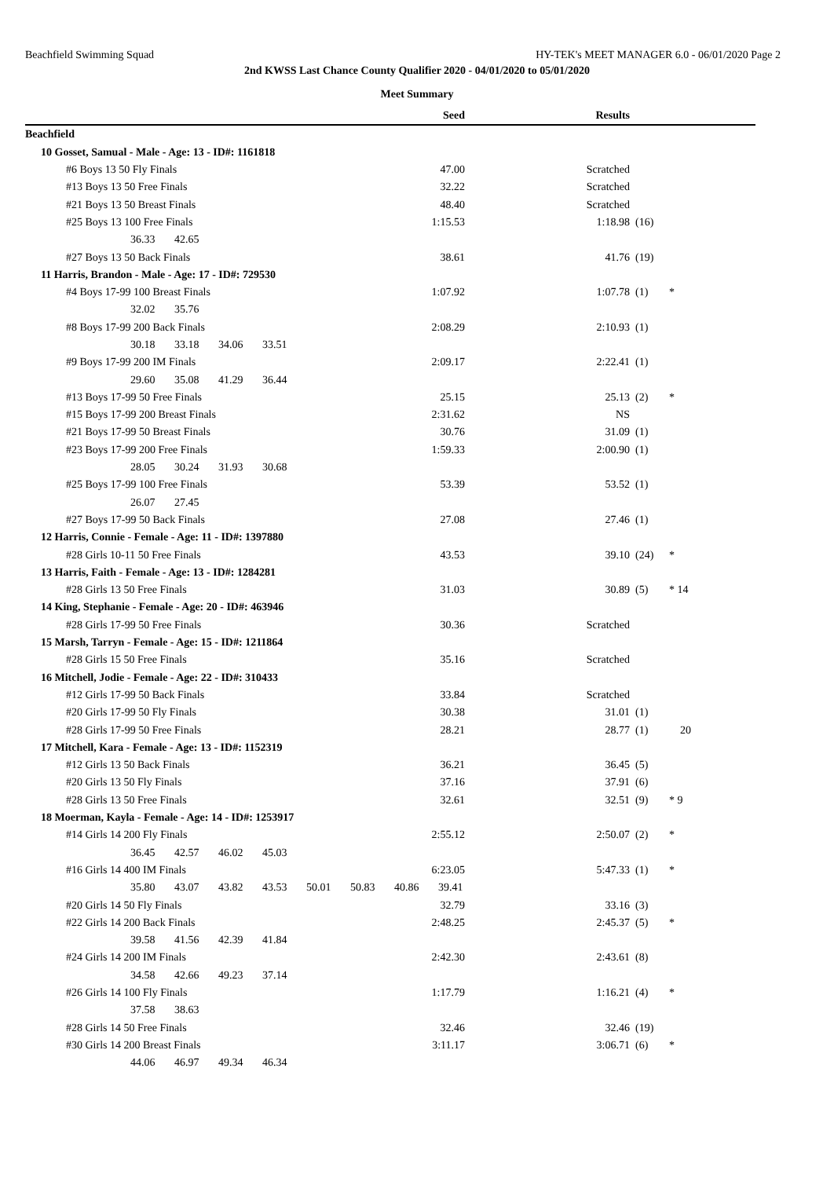Beachfield Swimming Squad HY-TEK's MEET MANAGER 6.0 - 06/01/2020 Page 2
2nd KWSS Last Chance County Qualifier 2020 - 04/01/2020 to 05/01/2020
Meet Summary
| | Seed | Results | | |
| --- | --- | --- | --- | --- |
| Beachfield | | | | |
| 10 Gosset, Samual - Male - Age: 13 - ID#: 1161818 | | | | |
| #6 Boys 13 50 Fly Finals | 47.00 | Scratched | | |
| #13 Boys 13 50 Free Finals | 32.22 | Scratched | | |
| #21 Boys 13 50 Breast Finals | 48.40 | Scratched | | |
| #25 Boys 13 100 Free Finals | 1:15.53 | 1:18.98 | (16) | |
| 36.33 42.65 | | | | |
| #27 Boys 13 50 Back Finals | 38.61 | 41.76 | (19) | |
| 11 Harris, Brandon - Male - Age: 17 - ID#: 729530 | | | | |
| #4 Boys 17-99 100 Breast Finals | 1:07.92 | 1:07.78 | (1) | * |
| 32.02 35.76 | | | | |
| #8 Boys 17-99 200 Back Finals | 2:08.29 | 2:10.93 | (1) | |
| 30.18 33.18 34.06 33.51 | | | | |
| #9 Boys 17-99 200 IM Finals | 2:09.17 | 2:22.41 | (1) | |
| 29.60 35.08 41.29 36.44 | | | | |
| #13 Boys 17-99 50 Free Finals | 25.15 | 25.13 | (2) | * |
| #15 Boys 17-99 200 Breast Finals | 2:31.62 | NS | | |
| #21 Boys 17-99 50 Breast Finals | 30.76 | 31.09 | (1) | |
| #23 Boys 17-99 200 Free Finals | 1:59.33 | 2:00.90 | (1) | |
| 28.05 30.24 31.93 30.68 | | | | |
| #25 Boys 17-99 100 Free Finals | 53.39 | 53.52 | (1) | |
| 26.07 27.45 | | | | |
| #27 Boys 17-99 50 Back Finals | 27.08 | 27.46 | (1) | |
| 12 Harris, Connie - Female - Age: 11 - ID#: 1397880 | | | | |
| #28 Girls 10-11 50 Free Finals | 43.53 | 39.10 | (24) | * |
| 13 Harris, Faith - Female - Age: 13 - ID#: 1284281 | | | | |
| #28 Girls 13 50 Free Finals | 31.03 | 30.89 | (5) | * 14 |
| 14 King, Stephanie - Female - Age: 20 - ID#: 463946 | | | | |
| #28 Girls 17-99 50 Free Finals | 30.36 | Scratched | | |
| 15 Marsh, Tarryn - Female - Age: 15 - ID#: 1211864 | | | | |
| #28 Girls 15 50 Free Finals | 35.16 | Scratched | | |
| 16 Mitchell, Jodie - Female - Age: 22 - ID#: 310433 | | | | |
| #12 Girls 17-99 50 Back Finals | 33.84 | Scratched | | |
| #20 Girls 17-99 50 Fly Finals | 30.38 | 31.01 | (1) | |
| #28 Girls 17-99 50 Free Finals | 28.21 | 28.77 | (1) | 20 |
| 17 Mitchell, Kara - Female - Age: 13 - ID#: 1152319 | | | | |
| #12 Girls 13 50 Back Finals | 36.21 | 36.45 | (5) | |
| #20 Girls 13 50 Fly Finals | 37.16 | 37.91 | (6) | |
| #28 Girls 13 50 Free Finals | 32.61 | 32.51 | (9) | * 9 |
| 18 Moerman, Kayla - Female - Age: 14 - ID#: 1253917 | | | | |
| #14 Girls 14 200 Fly Finals | 2:55.12 | 2:50.07 | (2) | * |
| 36.45 42.57 46.02 45.03 | | | | |
| #16 Girls 14 400 IM Finals | 6:23.05 | 5:47.33 | (1) | * |
| 35.80 43.07 43.82 43.53 50.01 50.83 40.86 39.41 | | | | |
| #20 Girls 14 50 Fly Finals | 32.79 | 33.16 | (3) | |
| #22 Girls 14 200 Back Finals | 2:48.25 | 2:45.37 | (5) | * |
| 39.58 41.56 42.39 41.84 | | | | |
| #24 Girls 14 200 IM Finals | 2:42.30 | 2:43.61 | (8) | |
| 34.58 42.66 49.23 37.14 | | | | |
| #26 Girls 14 100 Fly Finals | 1:17.79 | 1:16.21 | (4) | * |
| 37.58 38.63 | | | | |
| #28 Girls 14 50 Free Finals | 32.46 | 32.46 | (19) | |
| #30 Girls 14 200 Breast Finals | 3:11.17 | 3:06.71 | (6) | * |
| 44.06 46.97 49.34 46.34 | | | | |